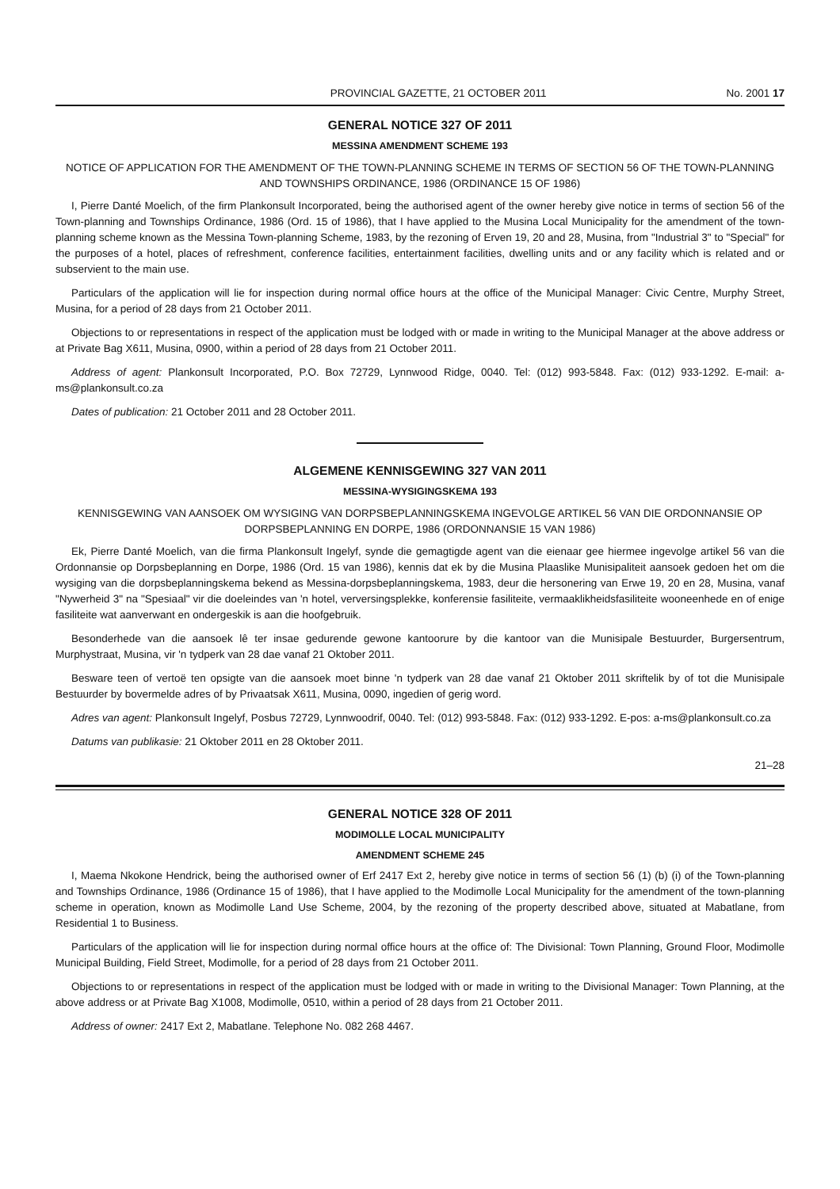PROVINCIAL GAZETTE, 21 OCTOBER 2011 No. 2001 17
GENERAL NOTICE 327 OF 2011
MESSINA AMENDMENT SCHEME 193
NOTICE OF APPLICATION FOR THE AMENDMENT OF THE TOWN-PLANNING SCHEME IN TERMS OF SECTION 56 OF THE TOWN-PLANNING AND TOWNSHIPS ORDINANCE, 1986 (ORDINANCE 15 OF 1986)
I, Pierre Danté Moelich, of the firm Plankonsult Incorporated, being the authorised agent of the owner hereby give notice in terms of section 56 of the Town-planning and Townships Ordinance, 1986 (Ord. 15 of 1986), that I have applied to the Musina Local Municipality for the amendment of the town-planning scheme known as the Messina Town-planning Scheme, 1983, by the rezoning of Erven 19, 20 and 28, Musina, from "Industrial 3" to "Special" for the purposes of a hotel, places of refreshment, conference facilities, entertainment facilities, dwelling units and or any facility which is related and or subservient to the main use.
Particulars of the application will lie for inspection during normal office hours at the office of the Municipal Manager: Civic Centre, Murphy Street, Musina, for a period of 28 days from 21 October 2011.
Objections to or representations in respect of the application must be lodged with or made in writing to the Municipal Manager at the above address or at Private Bag X611, Musina, 0900, within a period of 28 days from 21 October 2011.
Address of agent: Plankonsult Incorporated, P.O. Box 72729, Lynnwood Ridge, 0040. Tel: (012) 993-5848. Fax: (012) 933-1292. E-mail: a-ms@plankonsult.co.za
Dates of publication: 21 October 2011 and 28 October 2011.
ALGEMENE KENNISGEWING 327 VAN 2011
MESSINA-WYSIGINGSKEMA 193
KENNISGEWING VAN AANSOEK OM WYSIGING VAN DORPSBEPLANNINGSKEMA INGEVOLGE ARTIKEL 56 VAN DIE ORDONNANSIE OP DORPSBEPLANNING EN DORPE, 1986 (ORDONNANSIE 15 VAN 1986)
Ek, Pierre Danté Moelich, van die firma Plankonsult Ingelyf, synde die gemagtigde agent van die eienaar gee hiermee ingevolge artikel 56 van die Ordonnansie op Dorpsbeplanning en Dorpe, 1986 (Ord. 15 van 1986), kennis dat ek by die Musina Plaaslike Munisipaliteit aansoek gedoen het om die wysiging van die dorpsbeplanningskema bekend as Messina-dorpsbeplanningskema, 1983, deur die hersonering van Erwe 19, 20 en 28, Musina, vanaf "Nywerheid 3" na "Spesiaal" vir die doeleindes van 'n hotel, verversingsplekke, konferensie fasiliteite, vermaaklikheidsfasiliteite wooneenhede en of enige fasiliteite wat aanverwant en ondergeskik is aan die hoofgebruik.
Besonderhede van die aansoek lê ter insae gedurende gewone kantoorure by die kantoor van die Munisipale Bestuurder, Burgersentrum, Murphystraat, Musina, vir 'n tydperk van 28 dae vanaf 21 Oktober 2011.
Besware teen of vertoë ten opsigte van die aansoek moet binne 'n tydperk van 28 dae vanaf 21 Oktober 2011 skriftelik by of tot die Munisipale Bestuurder by bovermelde adres of by Privaatsak X611, Musina, 0090, ingedien of gerig word.
Adres van agent: Plankonsult Ingelyf, Posbus 72729, Lynnwoodrif, 0040. Tel: (012) 993-5848. Fax: (012) 933-1292. E-pos: a-ms@plankonsult.co.za
Datums van publikasie: 21 Oktober 2011 en 28 Oktober 2011.
21–28
GENERAL NOTICE 328 OF 2011
MODIMOLLE LOCAL MUNICIPALITY
AMENDMENT SCHEME 245
I, Maema Nkokone Hendrick, being the authorised owner of Erf 2417 Ext 2, hereby give notice in terms of section 56 (1) (b) (i) of the Town-planning and Townships Ordinance, 1986 (Ordinance 15 of 1986), that I have applied to the Modimolle Local Municipality for the amendment of the town-planning scheme in operation, known as Modimolle Land Use Scheme, 2004, by the rezoning of the property described above, situated at Mabatlane, from Residential 1 to Business.
Particulars of the application will lie for inspection during normal office hours at the office of: The Divisional: Town Planning, Ground Floor, Modimolle Municipal Building, Field Street, Modimolle, for a period of 28 days from 21 October 2011.
Objections to or representations in respect of the application must be lodged with or made in writing to the Divisional Manager: Town Planning, at the above address or at Private Bag X1008, Modimolle, 0510, within a period of 28 days from 21 October 2011.
Address of owner: 2417 Ext 2, Mabatlane. Telephone No. 082 268 4467.